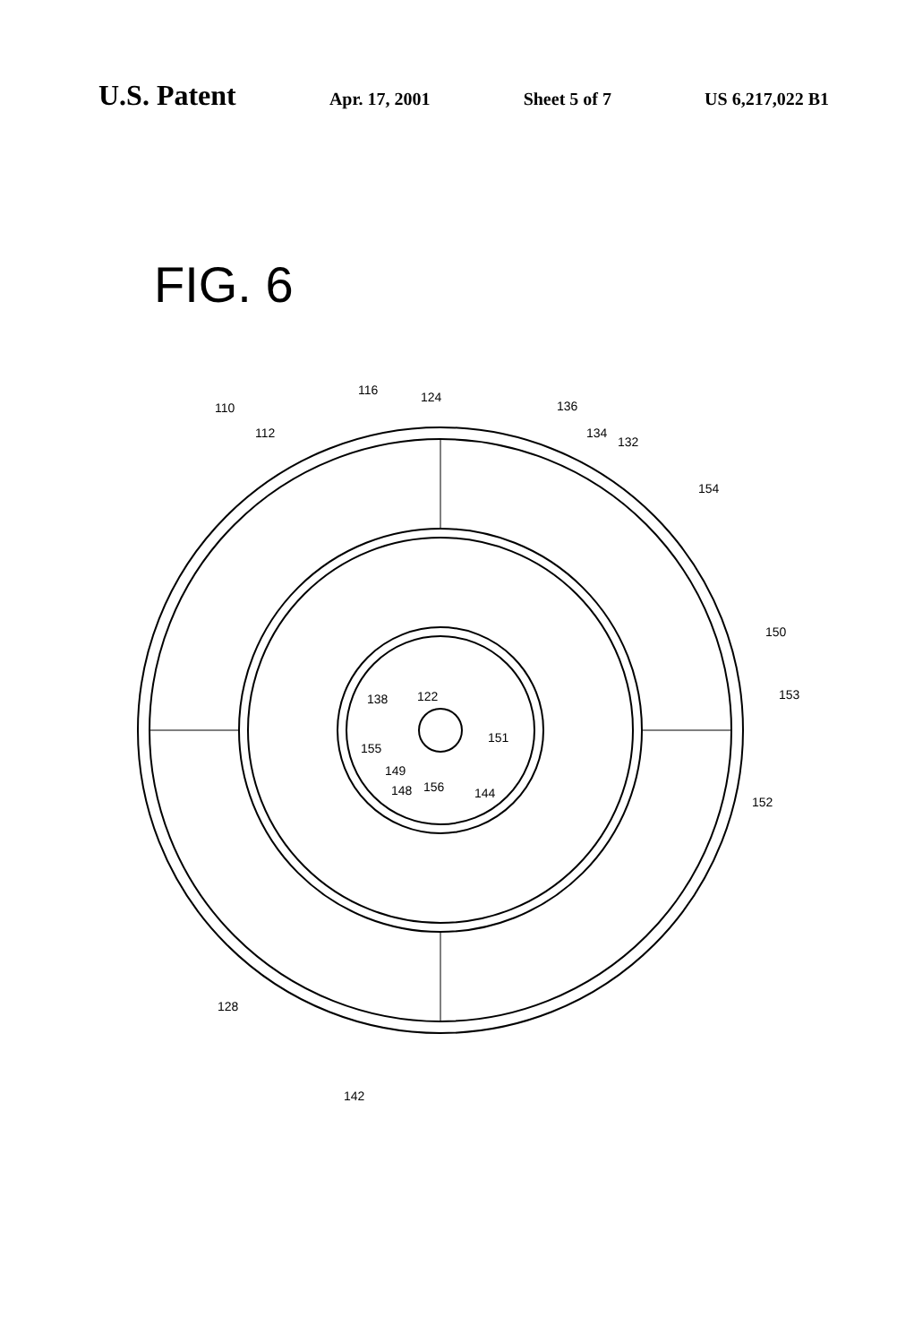U.S. Patent Apr. 17, 2001 Sheet 5 of 7 US 6,217,022 B1
FIG. 6
110
112
116
124
136
134
132
154
150
153
152
138
122
151
155
149
148
156
144
128
142